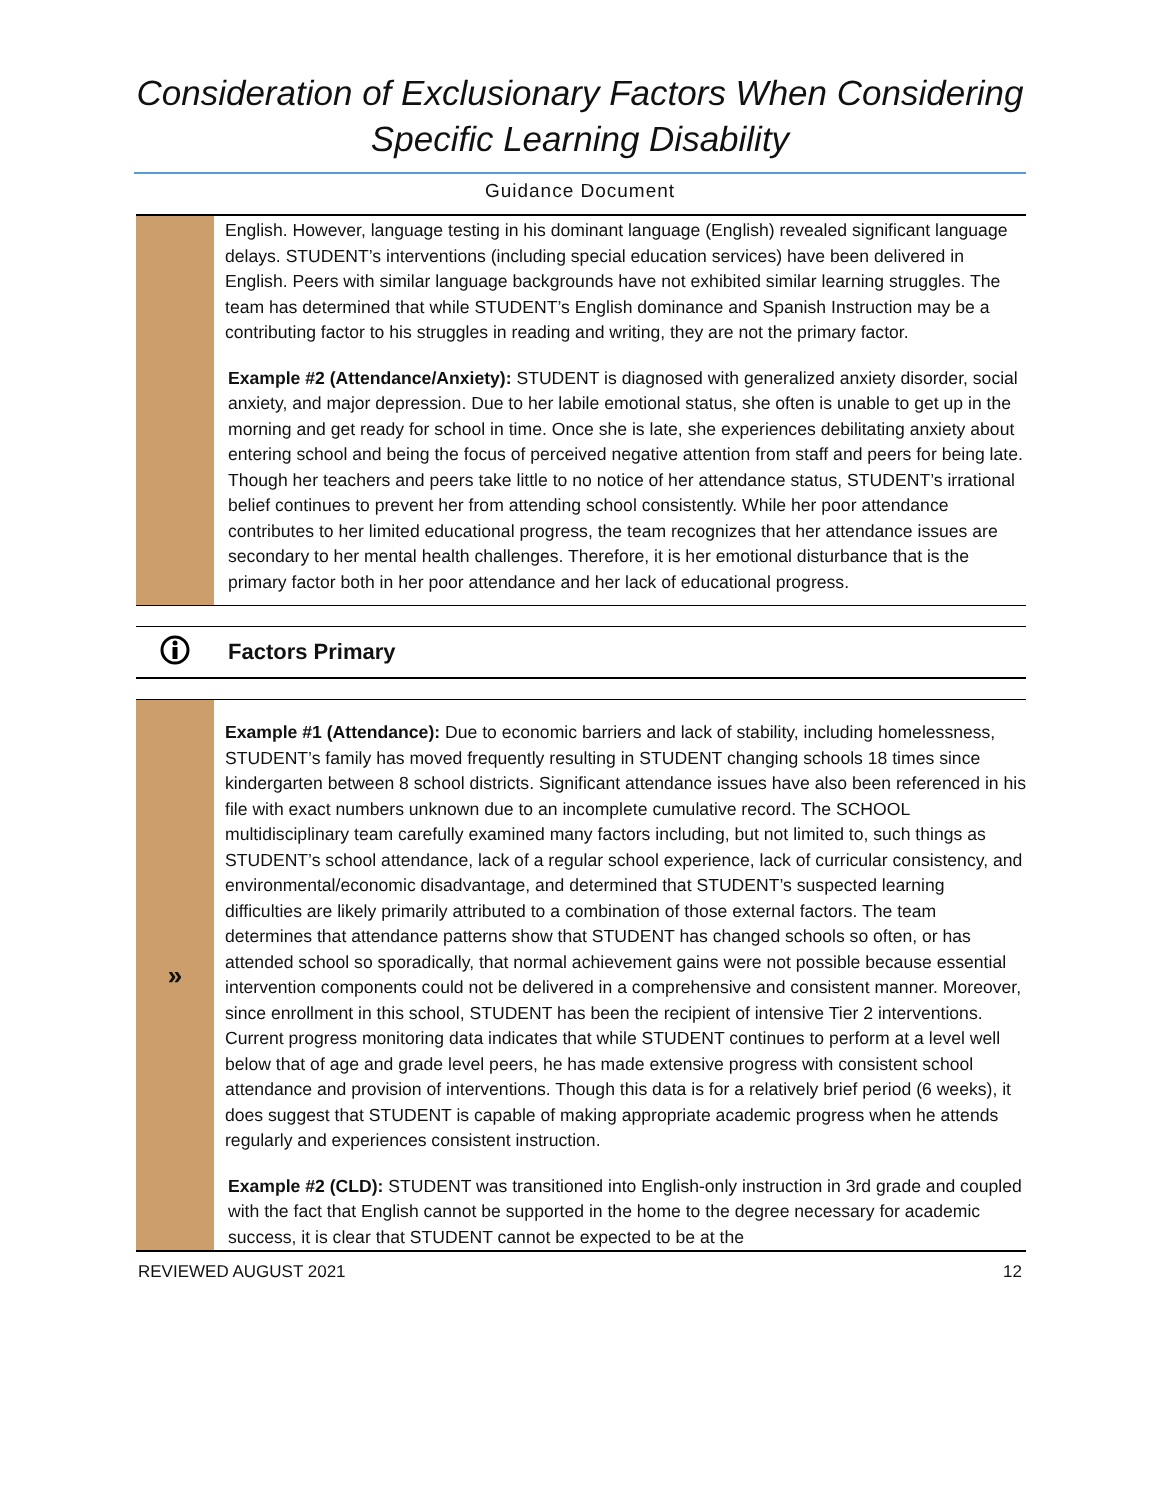Consideration of Exclusionary Factors When Considering
Specific Learning Disability
Guidance Document
English. However, language testing in his dominant language (English) revealed significant language delays. STUDENT’s interventions (including special education services) have been delivered in English. Peers with similar language backgrounds have not exhibited similar learning struggles. The team has determined that while STUDENT’s English dominance and Spanish Instruction may be a contributing factor to his struggles in reading and writing, they are not the primary factor.
Example #2 (Attendance/Anxiety): STUDENT is diagnosed with generalized anxiety disorder, social anxiety, and major depression. Due to her labile emotional status, she often is unable to get up in the morning and get ready for school in time. Once she is late, she experiences debilitating anxiety about entering school and being the focus of perceived negative attention from staff and peers for being late. Though her teachers and peers take little to no notice of her attendance status, STUDENT’s irrational belief continues to prevent her from attending school consistently. While her poor attendance contributes to her limited educational progress, the team recognizes that her attendance issues are secondary to her mental health challenges. Therefore, it is her emotional disturbance that is the primary factor both in her poor attendance and her lack of educational progress.
Factors Primary
»
Example #1 (Attendance): Due to economic barriers and lack of stability, including homelessness, STUDENT’s family has moved frequently resulting in STUDENT changing schools 18 times since kindergarten between 8 school districts. Significant attendance issues have also been referenced in his file with exact numbers unknown due to an incomplete cumulative record. The SCHOOL multidisciplinary team carefully examined many factors including, but not limited to, such things as STUDENT’s school attendance, lack of a regular school experience, lack of curricular consistency, and environmental/economic disadvantage, and determined that STUDENT’s suspected learning difficulties are likely primarily attributed to a combination of those external factors. The team determines that attendance patterns show that STUDENT has changed schools so often, or has attended school so sporadically, that normal achievement gains were not possible because essential intervention components could not be delivered in a comprehensive and consistent manner. Moreover, since enrollment in this school, STUDENT has been the recipient of intensive Tier 2 interventions. Current progress monitoring data indicates that while STUDENT continues to perform at a level well below that of age and grade level peers, he has made extensive progress with consistent school attendance and provision of interventions. Though this data is for a relatively brief period (6 weeks), it does suggest that STUDENT is capable of making appropriate academic progress when he attends regularly and experiences consistent instruction.
Example #2 (CLD): STUDENT was transitioned into English-only instruction in 3rd grade and coupled with the fact that English cannot be supported in the home to the degree necessary for academic success, it is clear that STUDENT cannot be expected to be at the
REVIEWED AUGUST 2021 12